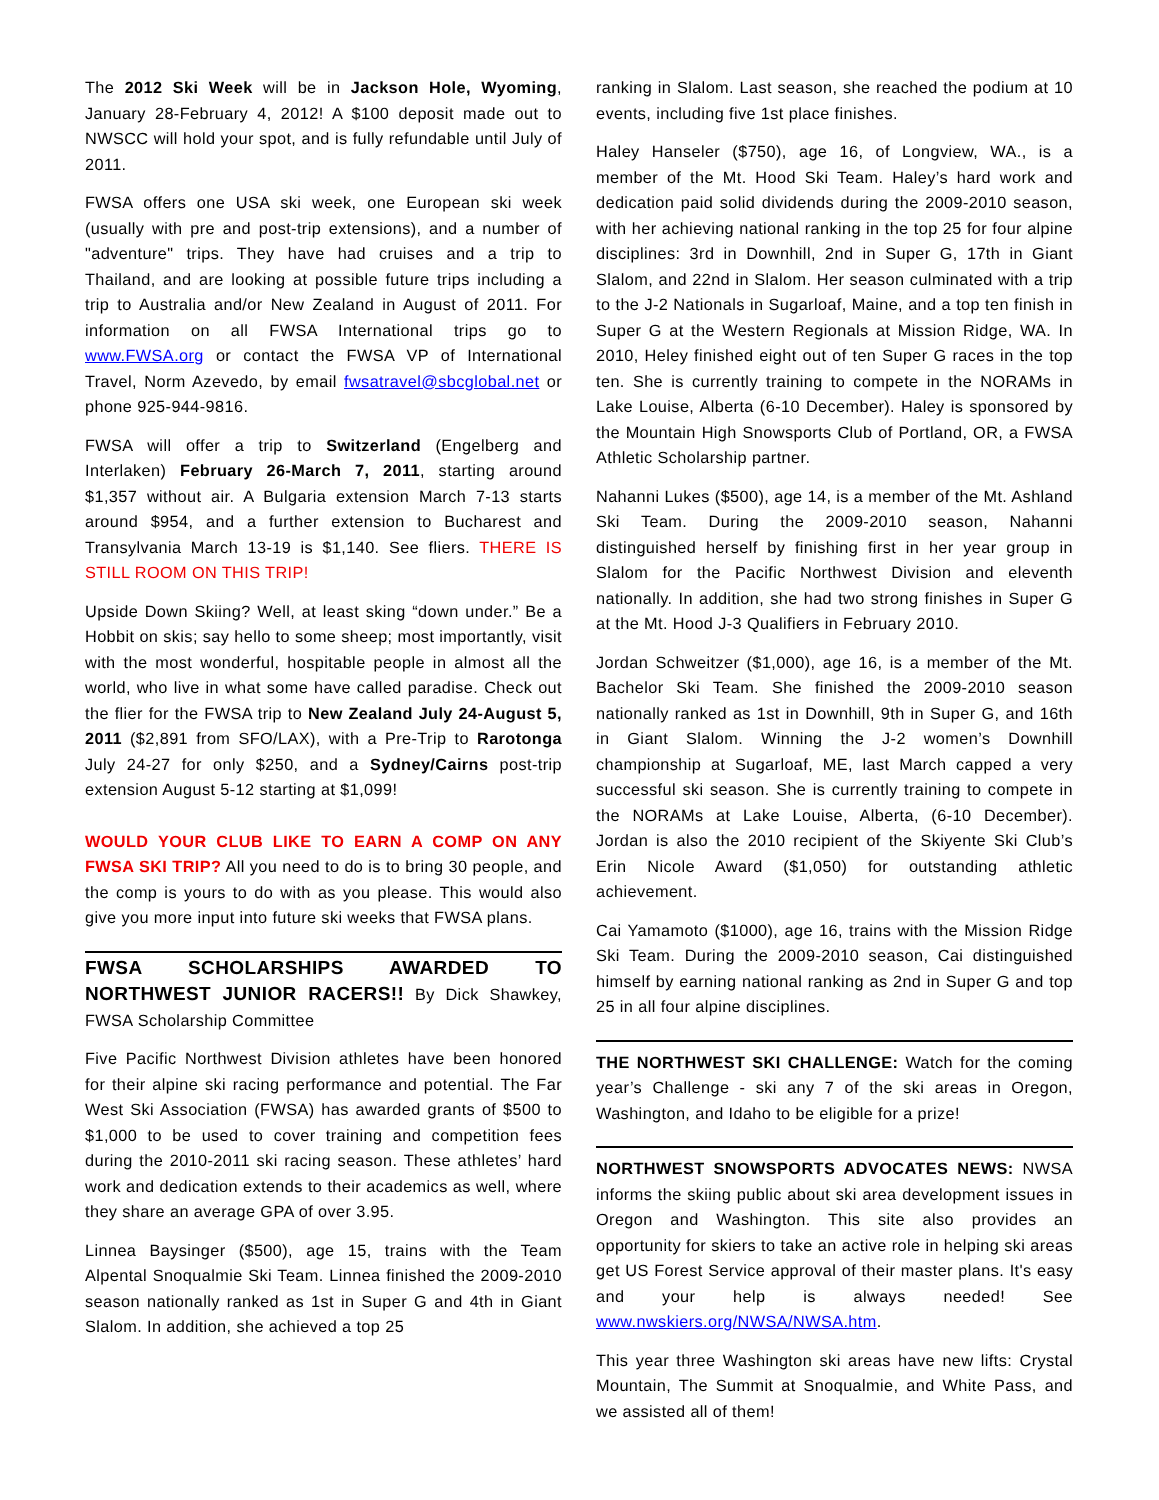The 2012 Ski Week will be in Jackson Hole, Wyoming, January 28-February 4, 2012! A $100 deposit made out to NWSCC will hold your spot, and is fully refundable until July of 2011.
FWSA offers one USA ski week, one European ski week (usually with pre and post-trip extensions), and a number of "adventure" trips. They have had cruises and a trip to Thailand, and are looking at possible future trips including a trip to Australia and/or New Zealand in August of 2011. For information on all FWSA International trips go to www.FWSA.org or contact the FWSA VP of International Travel, Norm Azevedo, by email fwsatravel@sbcglobal.net or phone 925-944-9816.
FWSA will offer a trip to Switzerland (Engelberg and Interlaken) February 26-March 7, 2011, starting around $1,357 without air. A Bulgaria extension March 7-13 starts around $954, and a further extension to Bucharest and Transylvania March 13-19 is $1,140. See fliers. THERE IS STILL ROOM ON THIS TRIP!
Upside Down Skiing? Well, at least sking “down under.” Be a Hobbit on skis; say hello to some sheep; most importantly, visit with the most wonderful, hospitable people in almost all the world, who live in what some have called paradise. Check out the flier for the FWSA trip to New Zealand July 24-August 5, 2011 ($2,891 from SFO/LAX), with a Pre-Trip to Rarotonga July 24-27 for only $250, and a Sydney/Cairns post-trip extension August 5-12 starting at $1,099!
WOULD YOUR CLUB LIKE TO EARN A COMP ON ANY FWSA SKI TRIP? All you need to do is to bring 30 people, and the comp is yours to do with as you please. This would also give you more input into future ski weeks that FWSA plans.
FWSA SCHOLARSHIPS AWARDED TO NORTHWEST JUNIOR RACERS!! By Dick Shawkey, FWSA Scholarship Committee
Five Pacific Northwest Division athletes have been honored for their alpine ski racing performance and potential. The Far West Ski Association (FWSA) has awarded grants of $500 to $1,000 to be used to cover training and competition fees during the 2010-2011 ski racing season. These athletes’ hard work and dedication extends to their academics as well, where they share an average GPA of over 3.95.
Linnea Baysinger ($500), age 15, trains with the Team Alpental Snoqualmie Ski Team. Linnea finished the 2009-2010 season nationally ranked as 1st in Super G and 4th in Giant Slalom. In addition, she achieved a top 25
ranking in Slalom. Last season, she reached the podium at 10 events, including five 1st place finishes.
Haley Hanseler ($750), age 16, of Longview, WA., is a member of the Mt. Hood Ski Team. Haley’s hard work and dedication paid solid dividends during the 2009-2010 season, with her achieving national ranking in the top 25 for four alpine disciplines: 3rd in Downhill, 2nd in Super G, 17th in Giant Slalom, and 22nd in Slalom. Her season culminated with a trip to the J-2 Nationals in Sugarloaf, Maine, and a top ten finish in Super G at the Western Regionals at Mission Ridge, WA. In 2010, Heley finished eight out of ten Super G races in the top ten. She is currently training to compete in the NORAMs in Lake Louise, Alberta (6-10 December). Haley is sponsored by the Mountain High Snowsports Club of Portland, OR, a FWSA Athletic Scholarship partner.
Nahanni Lukes ($500), age 14, is a member of the Mt. Ashland Ski Team. During the 2009-2010 season, Nahanni distinguished herself by finishing first in her year group in Slalom for the Pacific Northwest Division and eleventh nationally. In addition, she had two strong finishes in Super G at the Mt. Hood J-3 Qualifiers in February 2010.
Jordan Schweitzer ($1,000), age 16, is a member of the Mt. Bachelor Ski Team. She finished the 2009-2010 season nationally ranked as 1st in Downhill, 9th in Super G, and 16th in Giant Slalom. Winning the J-2 women’s Downhill championship at Sugarloaf, ME, last March capped a very successful ski season. She is currently training to compete in the NORAMs at Lake Louise, Alberta, (6-10 December). Jordan is also the 2010 recipient of the Skiyente Ski Club’s Erin Nicole Award ($1,050) for outstanding athletic achievement.
Cai Yamamoto ($1000), age 16, trains with the Mission Ridge Ski Team. During the 2009-2010 season, Cai distinguished himself by earning national ranking as 2nd in Super G and top 25 in all four alpine disciplines.
THE NORTHWEST SKI CHALLENGE: Watch for the coming year’s Challenge - ski any 7 of the ski areas in Oregon, Washington, and Idaho to be eligible for a prize!
NORTHWEST SNOWSPORTS ADVOCATES NEWS: NWSA informs the skiing public about ski area development issues in Oregon and Washington. This site also provides an opportunity for skiers to take an active role in helping ski areas get US Forest Service approval of their master plans. It's easy and your help is always needed! See www.nwskiers.org/NWSA/NWSA.htm.
This year three Washington ski areas have new lifts: Crystal Mountain, The Summit at Snoqualmie, and White Pass, and we assisted all of them!